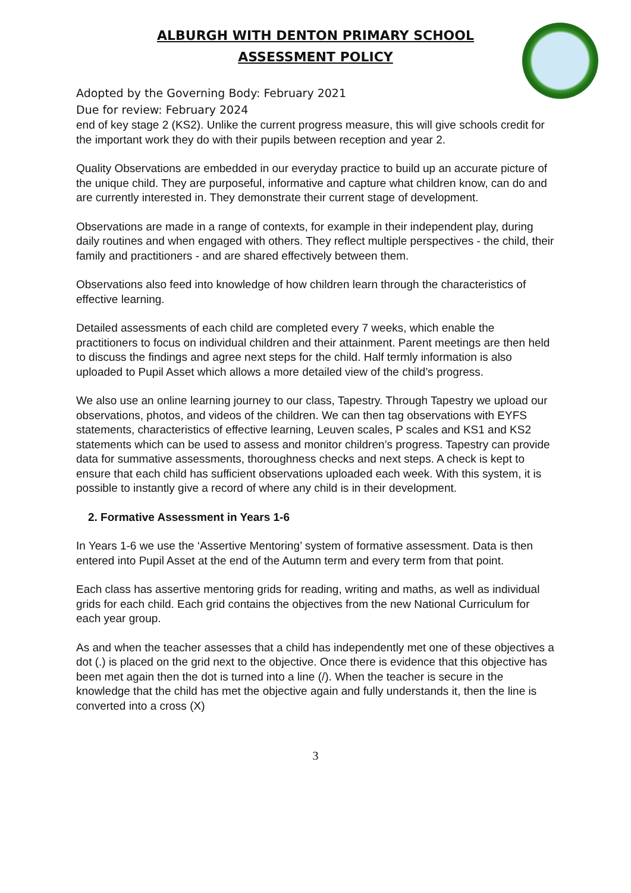ALBURGH WITH DENTON PRIMARY SCHOOL
ASSESSMENT POLICY
Adopted by the Governing Body: February 2021
Due for review: February 2024
end of key stage 2 (KS2). Unlike the current progress measure, this will give schools credit for the important work they do with their pupils between reception and year 2.
Quality Observations are embedded in our everyday practice to build up an accurate picture of the unique child. They are purposeful, informative and capture what children know, can do and are currently interested in. They demonstrate their current stage of development.
Observations are made in a range of contexts, for example in their independent play, during daily routines and when engaged with others. They reflect multiple perspectives - the child, their family and practitioners - and are shared effectively between them.
Observations also feed into knowledge of how children learn through the characteristics of effective learning.
Detailed assessments of each child are completed every 7 weeks, which enable the practitioners to focus on individual children and their attainment. Parent meetings are then held to discuss the findings and agree next steps for the child. Half termly information is also uploaded to Pupil Asset which allows a more detailed view of the child’s progress.
We also use an online learning journey to our class, Tapestry. Through Tapestry we upload our observations, photos, and videos of the children. We can then tag observations with EYFS statements, characteristics of effective learning, Leuven scales, P scales and KS1 and KS2 statements which can be used to assess and monitor children’s progress. Tapestry can provide data for summative assessments, thoroughness checks and next steps. A check is kept to ensure that each child has sufficient observations uploaded each week. With this system, it is possible to instantly give a record of where any child is in their development.
2. Formative Assessment in Years 1-6
In Years 1-6 we use the ‘Assertive Mentoring’ system of formative assessment. Data is then entered into Pupil Asset at the end of the Autumn term and every term from that point.
Each class has assertive mentoring grids for reading, writing and maths, as well as individual grids for each child. Each grid contains the objectives from the new National Curriculum for each year group.
As and when the teacher assesses that a child has independently met one of these objectives a dot (.) is placed on the grid next to the objective. Once there is evidence that this objective has been met again then the dot is turned into a line (/). When the teacher is secure in the knowledge that the child has met the objective again and fully understands it, then the line is converted into a cross (X)
3